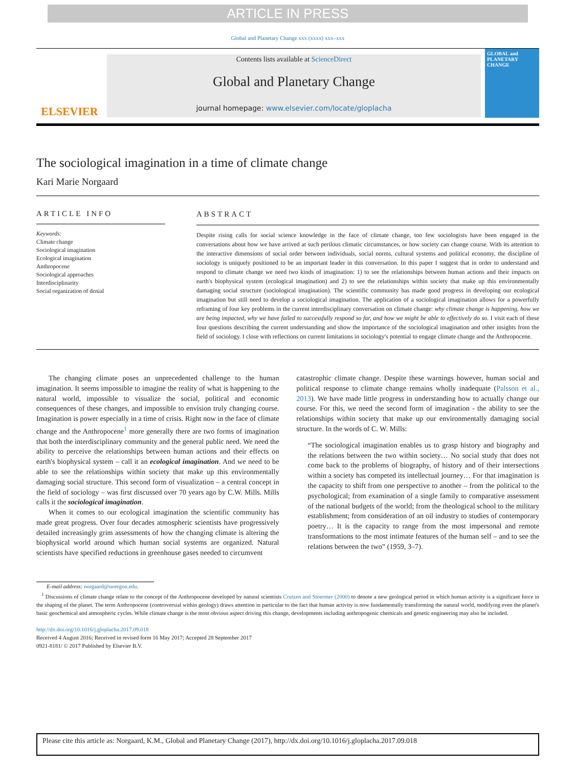ARTICLE IN PRESS
Global and Planetary Change xxx (xxxx) xxx–xxx
ELSEVIER
Contents lists available at ScienceDirect
Global and Planetary Change
journal homepage: www.elsevier.com/locate/gloplacha
GLOBAL and PLANETARY CHANGE
The sociological imagination in a time of climate change
Kari Marie Norgaard
ARTICLE INFO
Keywords:
Climate change
Sociological imagination
Ecological imagination
Anthropocene
Sociological approaches
Interdisciplinarity
Social organization of denial
ABSTRACT
Despite rising calls for social science knowledge in the face of climate change, too few sociologists have been engaged in the conversations about how we have arrived at such perilous climatic circumstances, or how society can change course. With its attention to the interactive dimensions of social order between individuals, social norms, cultural systems and political economy, the discipline of sociology is uniquely positioned to be an important leader in this conversation. In this paper I suggest that in order to understand and respond to climate change we need two kinds of imagination: 1) to see the relationships between human actions and their impacts on earth's biophysical system (ecological imagination) and 2) to see the relationships within society that make up this environmentally damaging social structure (sociological imagination). The scientific community has made good progress in developing our ecological imagination but still need to develop a sociological imagination. The application of a sociological imagination allows for a powerfully reframing of four key problems in the current interdisciplinary conversation on climate change: why climate change is happening, how we are being impacted, why we have failed to successfully respond so far, and how we might be able to effectively do so. I visit each of these four questions describing the current understanding and show the importance of the sociological imagination and other insights from the field of sociology. I close with reflections on current limitations in sociology's potential to engage climate change and the Anthropocene.
The changing climate poses an unprecedented challenge to the human imagination. It seems impossible to imagine the reality of what is happening to the natural world, impossible to visualize the social, political and economic consequences of these changes, and impossible to envision truly changing course. Imagination is power especially in a time of crisis. Right now in the face of climate change and the Anthropocene<sup>1</sup> more generally there are two forms of imagination that both the interdisciplinary community and the general public need. We need the ability to perceive the relationships between human actions and their effects on earth's biophysical system – call it an ecological imagination. And we need to be able to see the relationships within society that make up this environmentally damaging social structure. This second form of visualization – a central concept in the field of sociology – was first discussed over 70 years ago by C.W. Mills. Mills calls it the sociological imagination.
When it comes to our ecological imagination the scientific community has made great progress. Over four decades atmospheric scientists have progressively detailed increasingly grim assessments of how the changing climate is altering the biophysical world around which human social systems are organized. Natural scientists have specified reductions in greenhouse gases needed to circumvent
catastrophic climate change. Despite these warnings however, human social and political response to climate change remains wholly inadequate (Palsson et al., 2013). We have made little progress in understanding how to actually change our course. For this, we need the second form of imagination - the ability to see the relationships within society that make up our environmentally damaging social structure. In the words of C. W. Mills:
“The sociological imagination enables us to grasp history and biography and the relations between the two within society… No social study that does not come back to the problems of biography, of history and of their intersections within a society has competed its intellectual journey… For that imagination is the capacity to shift from one perspective to another – from the political to the psychological; from examination of a single family to comparative assessment of the national budgets of the world; from the theological school to the military establishment; from consideration of an oil industry to studies of contemporary poetry… It is the capacity to range from the most impersonal and remote transformations to the most intimate features of the human self – and to see the relations between the two” (1959, 3–7).
E-mail address: norgaard@uoregon.edu.
<sup>1</sup> Discussions of climate change relate to the concept of the Anthropocene developed by natural scientists Crutzen and Stoermer (2000) to denote a new geological period in which human activity is a significant force in the shaping of the planet. The term Anthropocene (controversial within geology) draws attention in particular to the fact that human activity is now fundamentally transforming the natural world, modifying even the planet's basic geochemical and atmospheric cycles. While climate change is the most obvious aspect driving this change, developments including anthropogenic chemicals and genetic engineering may also be included.
http://dx.doi.org/10.1016/j.gloplacha.2017.09.018
Received 4 August 2016; Received in revised form 16 May 2017; Accepted 28 September 2017
0921-8181/ © 2017 Published by Elsevier B.V.
Please cite this article as: Norgaard, K.M., Global and Planetary Change (2017), http://dx.doi.org/10.1016/j.gloplacha.2017.09.018